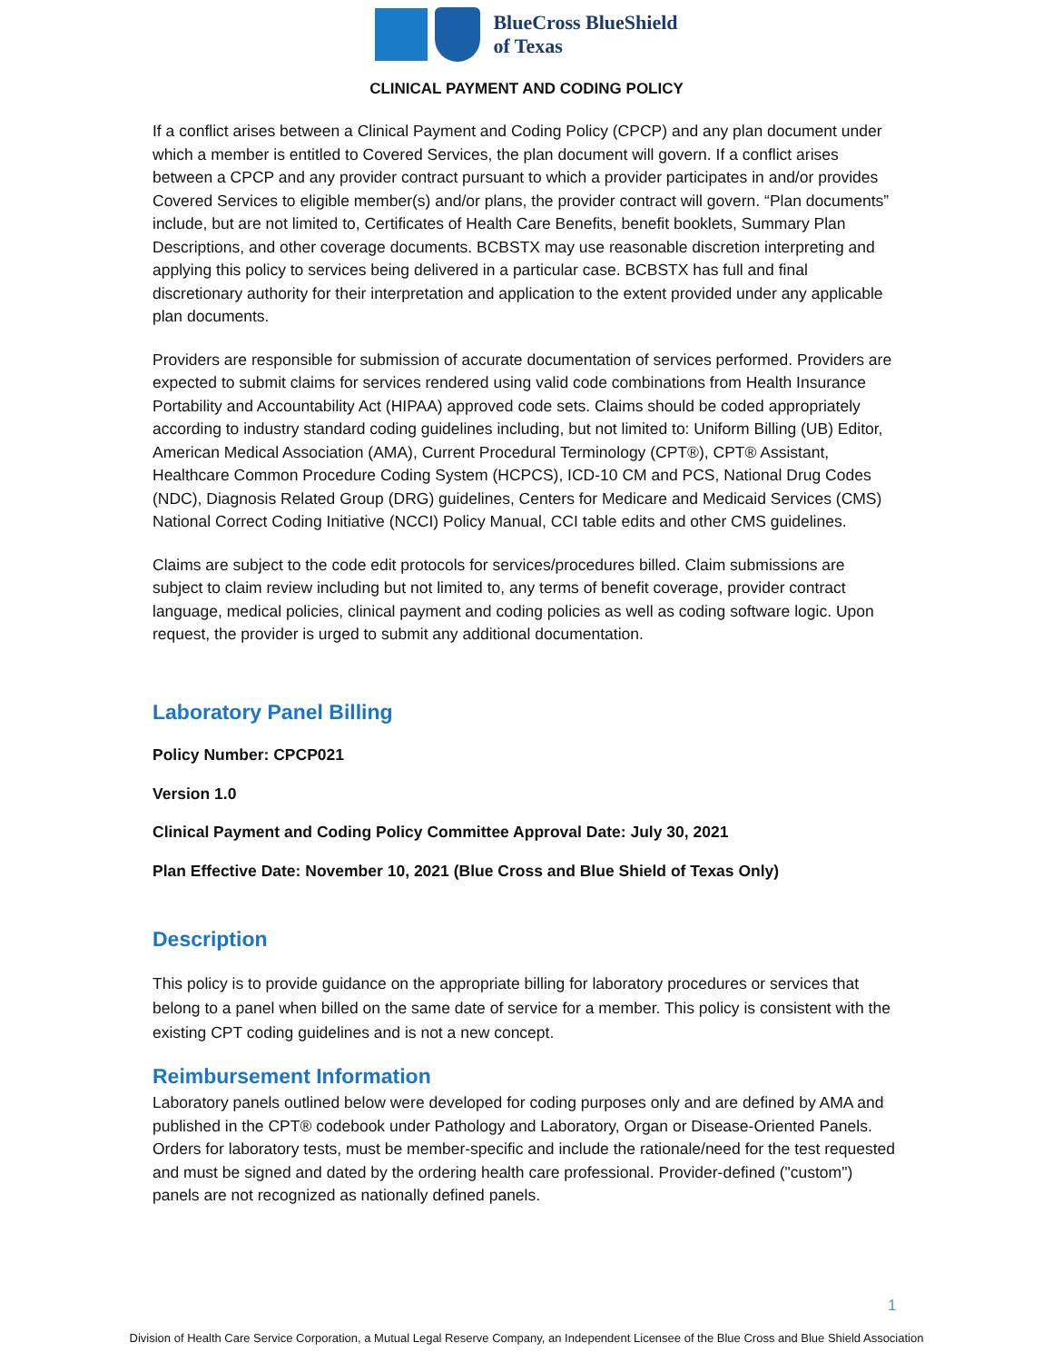BlueCross BlueShield
of Texas
CLINICAL PAYMENT AND CODING POLICY
If a conflict arises between a Clinical Payment and Coding Policy (CPCP) and any plan document under which a member is entitled to Covered Services, the plan document will govern. If a conflict arises between a CPCP and any provider contract pursuant to which a provider participates in and/or provides Covered Services to eligible member(s) and/or plans, the provider contract will govern. “Plan documents” include, but are not limited to, Certificates of Health Care Benefits, benefit booklets, Summary Plan Descriptions, and other coverage documents. BCBSTX may use reasonable discretion interpreting and applying this policy to services being delivered in a particular case. BCBSTX has full and final discretionary authority for their interpretation and application to the extent provided under any applicable plan documents.
Providers are responsible for submission of accurate documentation of services performed. Providers are expected to submit claims for services rendered using valid code combinations from Health Insurance Portability and Accountability Act (HIPAA) approved code sets. Claims should be coded appropriately according to industry standard coding guidelines including, but not limited to: Uniform Billing (UB) Editor, American Medical Association (AMA), Current Procedural Terminology (CPT®), CPT® Assistant, Healthcare Common Procedure Coding System (HCPCS), ICD-10 CM and PCS, National Drug Codes (NDC), Diagnosis Related Group (DRG) guidelines, Centers for Medicare and Medicaid Services (CMS) National Correct Coding Initiative (NCCI) Policy Manual, CCI table edits and other CMS guidelines.
Claims are subject to the code edit protocols for services/procedures billed. Claim submissions are subject to claim review including but not limited to, any terms of benefit coverage, provider contract language, medical policies, clinical payment and coding policies as well as coding software logic. Upon request, the provider is urged to submit any additional documentation.
Laboratory Panel Billing
Policy Number: CPCP021
Version 1.0
Clinical Payment and Coding Policy Committee Approval Date: July 30, 2021
Plan Effective Date: November 10, 2021 (Blue Cross and Blue Shield of Texas Only)
Description
This policy is to provide guidance on the appropriate billing for laboratory procedures or services that belong to a panel when billed on the same date of service for a member. This policy is consistent with the existing CPT coding guidelines and is not a new concept.
Reimbursement Information
Laboratory panels outlined below were developed for coding purposes only and are defined by AMA and published in the CPT® codebook under Pathology and Laboratory, Organ or Disease-Oriented Panels. Orders for laboratory tests, must be member-specific and include the rationale/need for the test requested and must be signed and dated by the ordering health care professional. Provider-defined ("custom") panels are not recognized as nationally defined panels.
1
Division of Health Care Service Corporation, a Mutual Legal Reserve Company, an Independent Licensee of the Blue Cross and Blue Shield Association